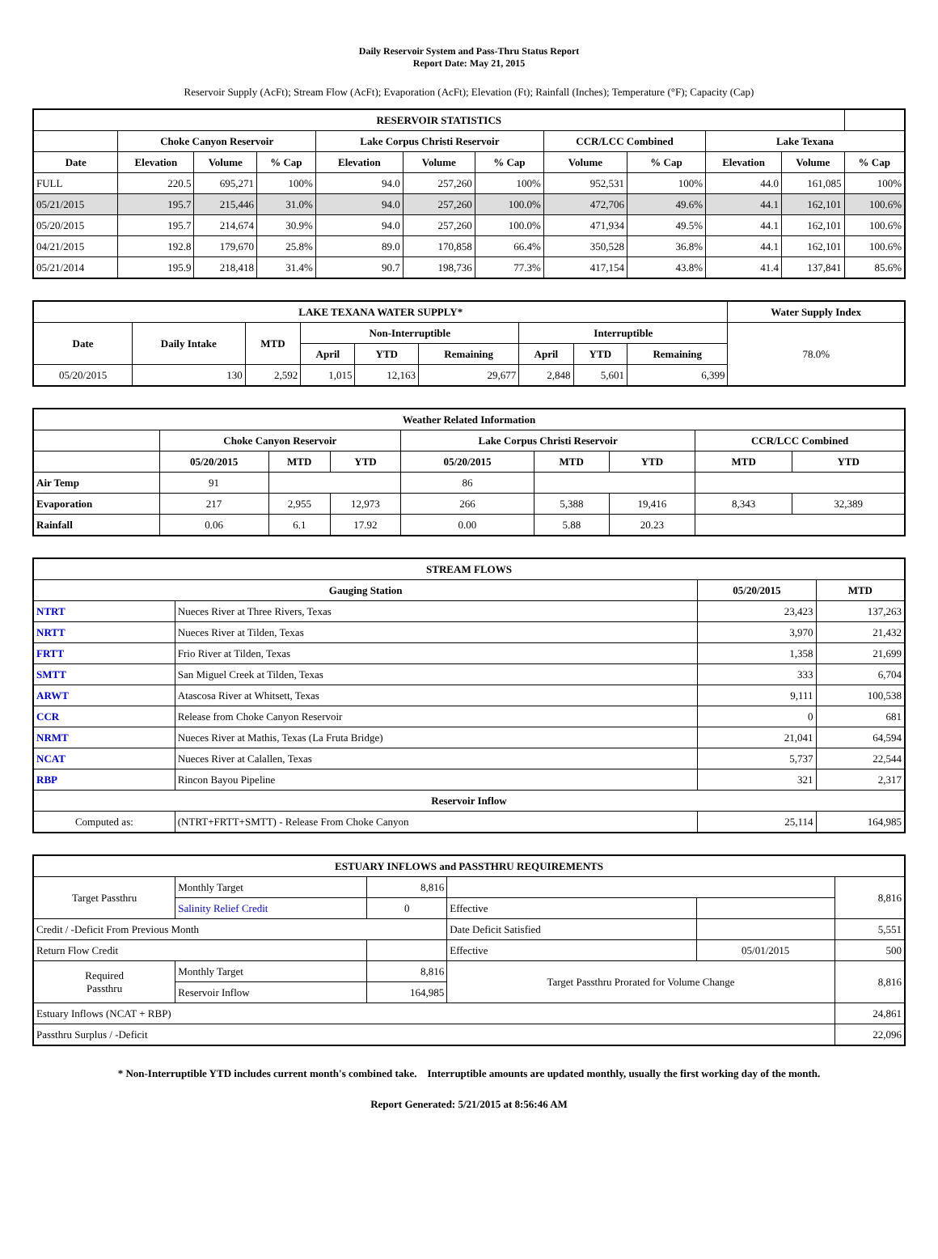Daily Reservoir System and Pass-Thru Status Report
Report Date: May 21, 2015
Reservoir Supply (AcFt); Stream Flow (AcFt); Evaporation (AcFt); Elevation (Ft); Rainfall (Inches); Temperature (°F); Capacity (Cap)
| RESERVOIR STATISTICS | | | | | | | | | | | |
| --- | --- | --- | --- | --- | --- | --- | --- | --- | --- | --- | --- |
| | Choke Canyon Reservoir | | | Lake Corpus Christi Reservoir | | | CCR/LCC Combined | | Lake Texana | | |
| Date | Elevation | Volume | % Cap | Elevation | Volume | % Cap | Volume | % Cap | Elevation | Volume | % Cap |
| FULL | 220.5 | 695,271 | 100% | 94.0 | 257,260 | 100% | 952,531 | 100% | 44.0 | 161,085 | 100% |
| 05/21/2015 | 195.7 | 215,446 | 31.0% | 94.0 | 257,260 | 100.0% | 472,706 | 49.6% | 44.1 | 162,101 | 100.6% |
| 05/20/2015 | 195.7 | 214,674 | 30.9% | 94.0 | 257,260 | 100.0% | 471,934 | 49.5% | 44.1 | 162,101 | 100.6% |
| 04/21/2015 | 192.8 | 179,670 | 25.8% | 89.0 | 170,858 | 66.4% | 350,528 | 36.8% | 44.1 | 162,101 | 100.6% |
| 05/21/2014 | 195.9 | 218,418 | 31.4% | 90.7 | 198,736 | 77.3% | 417,154 | 43.8% | 41.4 | 137,841 | 85.6% |
| LAKE TEXANA WATER SUPPLY* | | | | | | | | | Water Supply Index |
| --- | --- | --- | --- | --- | --- | --- | --- | --- | --- |
| Date | Daily Intake | MTD | Non-Interruptible | | | Interruptible | | | 78.0% |
| | | | April | YTD | Remaining | April | YTD | Remaining | |
| 05/20/2015 | 130 | 2,592 | 1,015 | 12,163 | 29,677 | 2,848 | 5,601 | 6,399 | |
| Weather Related Information | | | | | | | | |
| --- | --- | --- | --- | --- | --- | --- | --- | --- |
| | Choke Canyon Reservoir | | | Lake Corpus Christi Reservoir | | | CCR/LCC Combined | |
| | 05/20/2015 | MTD | YTD | 05/20/2015 | MTD | YTD | MTD | YTD |
| Air Temp | 91 | | | 86 | | | | |
| Evaporation | 217 | 2,955 | 12,973 | 266 | 5,388 | 19,416 | 8,343 | 32,389 |
| Rainfall | 0.06 | 6.1 | 17.92 | 0.00 | 5.88 | 20.23 | | |
| STREAM FLOWS | | | |
| --- | --- | --- | --- |
| Gauging Station | | 05/20/2015 | MTD |
| NTRT | Nueces River at Three Rivers, Texas | 23,423 | 137,263 |
| NRTT | Nueces River at Tilden, Texas | 3,970 | 21,432 |
| FRTT | Frio River at Tilden, Texas | 1,358 | 21,699 |
| SMTT | San Miguel Creek at Tilden, Texas | 333 | 6,704 |
| ARWT | Atascosa River at Whitsett, Texas | 9,111 | 100,538 |
| CCR | Release from Choke Canyon Reservoir | 0 | 681 |
| NRMT | Nueces River at Mathis, Texas (La Fruta Bridge) | 21,041 | 64,594 |
| NCAT | Nueces River at Calallen, Texas | 5,737 | 22,544 |
| RBP | Rincon Bayou Pipeline | 321 | 2,317 |
| Reservoir Inflow | | | |
| Computed as: | (NTRT+FRTT+SMTT) - Release From Choke Canyon | 25,114 | 164,985 |
| ESTUARY INFLOWS and PASSTHRU REQUIREMENTS | | | | | |
| --- | --- | --- | --- | --- | --- |
| Target Passthru | Monthly Target | 8,816 | | | 8,816 |
| | Salinity Relief Credit | 0 | Effective | | |
| Credit / -Deficit From Previous Month | | | Date Deficit Satisfied | | 5,551 |
| Return Flow Credit | | | Effective | 05/01/2015 | 500 |
| Required Passthru | Monthly Target | 8,816 | Target Passthru Prorated for Volume Change | | 8,816 |
| | Reservoir Inflow | 164,985 | | | |
| Estuary Inflows (NCAT + RBP) | | | | | 24,861 |
| Passthru Surplus / -Deficit | | | | | 22,096 |
* Non-Interruptible YTD includes current month's combined take. Interruptible amounts are updated monthly, usually the first working day of the month.
Report Generated: 5/21/2015 at 8:56:46 AM